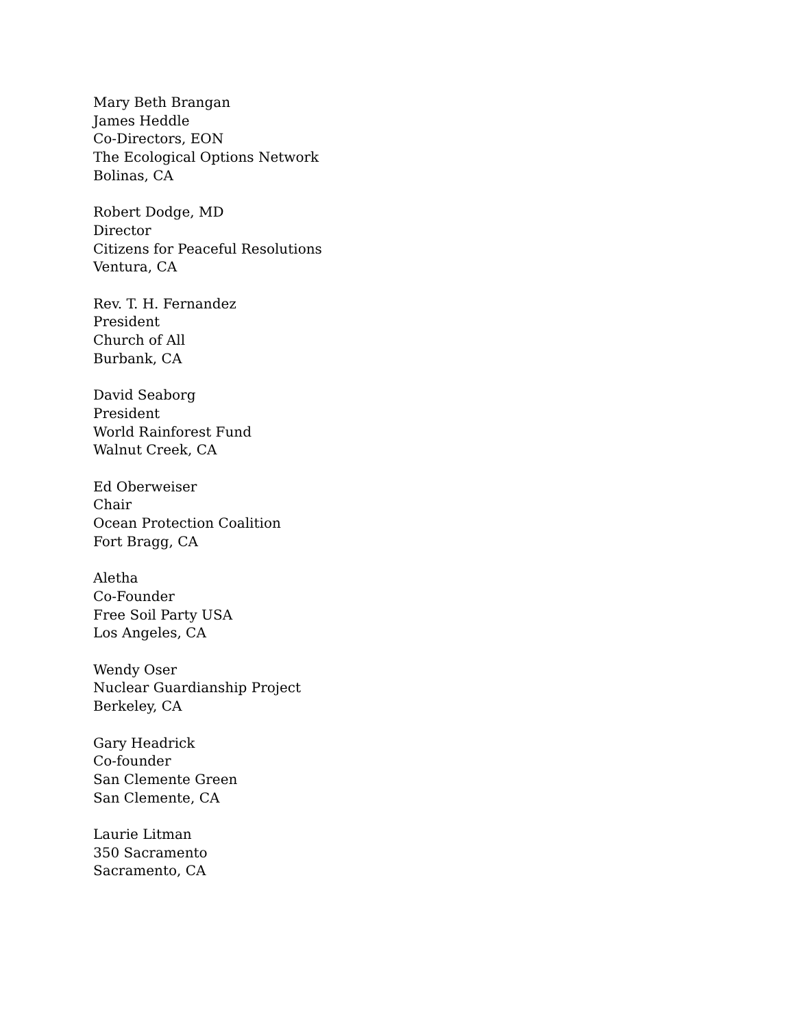Mary Beth Brangan
James Heddle
Co-Directors, EON
The Ecological Options Network
Bolinas, CA
Robert Dodge, MD
Director
Citizens for Peaceful Resolutions
Ventura, CA
Rev. T. H. Fernandez
President
Church of All
Burbank, CA
David Seaborg
President
World Rainforest Fund
Walnut Creek, CA
Ed Oberweiser
Chair
Ocean Protection Coalition
Fort Bragg, CA
Aletha
Co-Founder
Free Soil Party USA
Los Angeles, CA
Wendy Oser
Nuclear Guardianship Project
Berkeley, CA
Gary Headrick
Co-founder
San Clemente Green
San Clemente, CA
Laurie Litman
350 Sacramento
Sacramento, CA